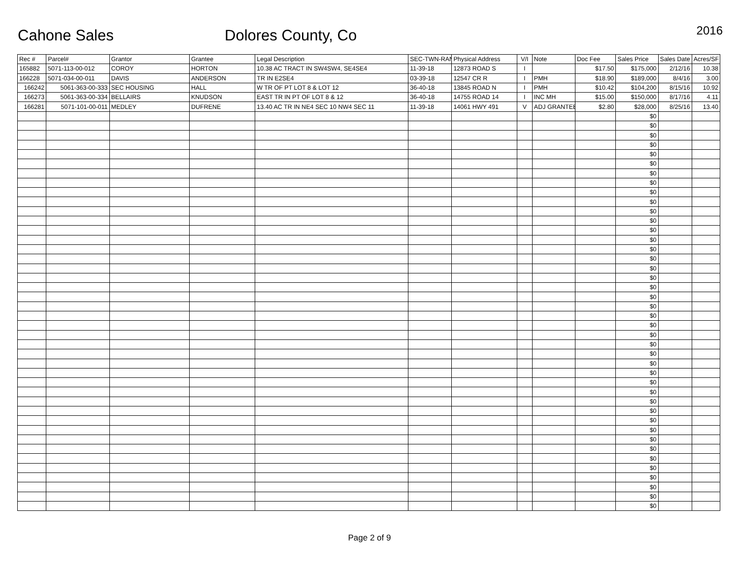Cahone Sales
Dolores County, Co
2016
| Rec # | Parcel# | Grantor | Grantee | Legal Description | SEC-TWN-RAN | Physical Address | V/I | Note | Doc Fee | Sales Price | Sales Date | Acres/SF |
| --- | --- | --- | --- | --- | --- | --- | --- | --- | --- | --- | --- | --- |
| 165882 | 5071-113-00-012 | COROY | HORTON | 10.38 AC TRACT IN SW4SW4, SE4SE4 | 11-39-18 | 12873 ROAD S | I | | $17.50 | $175,000 | 2/12/16 | 10.38 |
| 166228 | 5071-034-00-011 | DAVIS | ANDERSON | TR IN E2SE4 | 03-39-18 | 12547 CR R | I | PMH | $18.90 | $189,000 | 8/4/16 | 3.00 |
| 166242 | 5061-363-00-333 | SEC HOUSING | HALL | W TR OF PT LOT 8 & LOT 12 | 36-40-18 | 13845 ROAD N | I | PMH | $10.42 | $104,200 | 8/15/16 | 10.92 |
| 166273 | 5061-363-00-334 | BELLAIRS | KNUDSON | EAST TR IN PT OF LOT 8 & 12 | 36-40-18 | 14755 ROAD 14 | I | INC MH | $15.00 | $150,000 | 8/17/16 | 4.11 |
| 166281 | 5071-101-00-011 | MEDLEY | DUFRENE | 13.40 AC TR IN NE4 SEC 10 NW4 SEC 11 | 11-39-18 | 14061 HWY 491 | V | ADJ GRANTEE | $2.80 | $28,000 | 8/25/16 | 13.40 |
| | | | | | | | | | | $0 | | |
| | | | | | | | | | | $0 | | |
| | | | | | | | | | | $0 | | |
| | | | | | | | | | | $0 | | |
| | | | | | | | | | | $0 | | |
| | | | | | | | | | | $0 | | |
| | | | | | | | | | | $0 | | |
| | | | | | | | | | | $0 | | |
| | | | | | | | | | | $0 | | |
| | | | | | | | | | | $0 | | |
| | | | | | | | | | | $0 | | |
| | | | | | | | | | | $0 | | |
| | | | | | | | | | | $0 | | |
| | | | | | | | | | | $0 | | |
| | | | | | | | | | | $0 | | |
| | | | | | | | | | | $0 | | |
| | | | | | | | | | | $0 | | |
| | | | | | | | | | | $0 | | |
| | | | | | | | | | | $0 | | |
| | | | | | | | | | | $0 | | |
| | | | | | | | | | | $0 | | |
| | | | | | | | | | | $0 | | |
| | | | | | | | | | | $0 | | |
| | | | | | | | | | | $0 | | |
| | | | | | | | | | | $0 | | |
| | | | | | | | | | | $0 | | |
| | | | | | | | | | | $0 | | |
| | | | | | | | | | | $0 | | |
| | | | | | | | | | | $0 | | |
| | | | | | | | | | | $0 | | |
| | | | | | | | | | | $0 | | |
| | | | | | | | | | | $0 | | |
| | | | | | | | | | | $0 | | |
| | | | | | | | | | | $0 | | |
| | | | | | | | | | | $0 | | |
| | | | | | | | | | | $0 | | |
| | | | | | | | | | | $0 | | |
| | | | | | | | | | | $0 | | |
| | | | | | | | | | | $0 | | |
| | | | | | | | | | | $0 | | |
| | | | | | | | | | | $0 | | |
| | | | | | | | | | | $0 | | |
Page 2 of 9